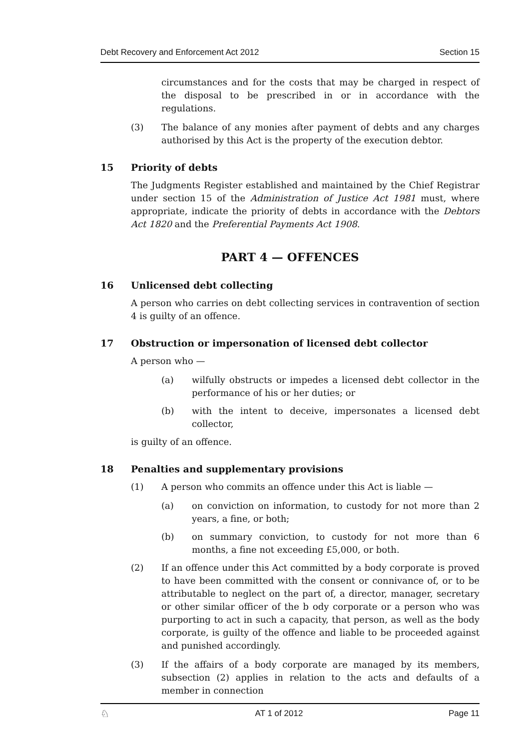Debt Recovery and Enforcement Act 2012 Section 15
circumstances and for the costs that may be charged in respect of the disposal to be prescribed in or in accordance with the regulations.
(3) The balance of any monies after payment of debts and any charges authorised by this Act is the property of the execution debtor.
15 Priority of debts
The Judgments Register established and maintained by the Chief Registrar under section 15 of the Administration of Justice Act 1981 must, where appropriate, indicate the priority of debts in accordance with the Debtors Act 1820 and the Preferential Payments Act 1908.
PART 4 — OFFENCES
16 Unlicensed debt collecting
A person who carries on debt collecting services in contravention of section 4 is guilty of an offence.
17 Obstruction or impersonation of licensed debt collector
A person who —
(a) wilfully obstructs or impedes a licensed debt collector in the performance of his or her duties; or
(b) with the intent to deceive, impersonates a licensed debt collector,
is guilty of an offence.
18 Penalties and supplementary provisions
(1) A person who commits an offence under this Act is liable —
(a) on conviction on information, to custody for not more than 2 years, a fine, or both;
(b) on summary conviction, to custody for not more than 6 months, a fine not exceeding £5,000, or both.
(2) If an offence under this Act committed by a body corporate is proved to have been committed with the consent or connivance of, or to be attributable to neglect on the part of, a director, manager, secretary or other similar officer of the b ody corporate or a person who was purporting to act in such a capacity, that person, as well as the body corporate, is guilty of the offence and liable to be proceeded against and punished accordingly.
(3) If the affairs of a body corporate are managed by its members, subsection (2) applies in relation to the acts and defaults of a member in connection
♘ AT 1 of 2012 Page 11